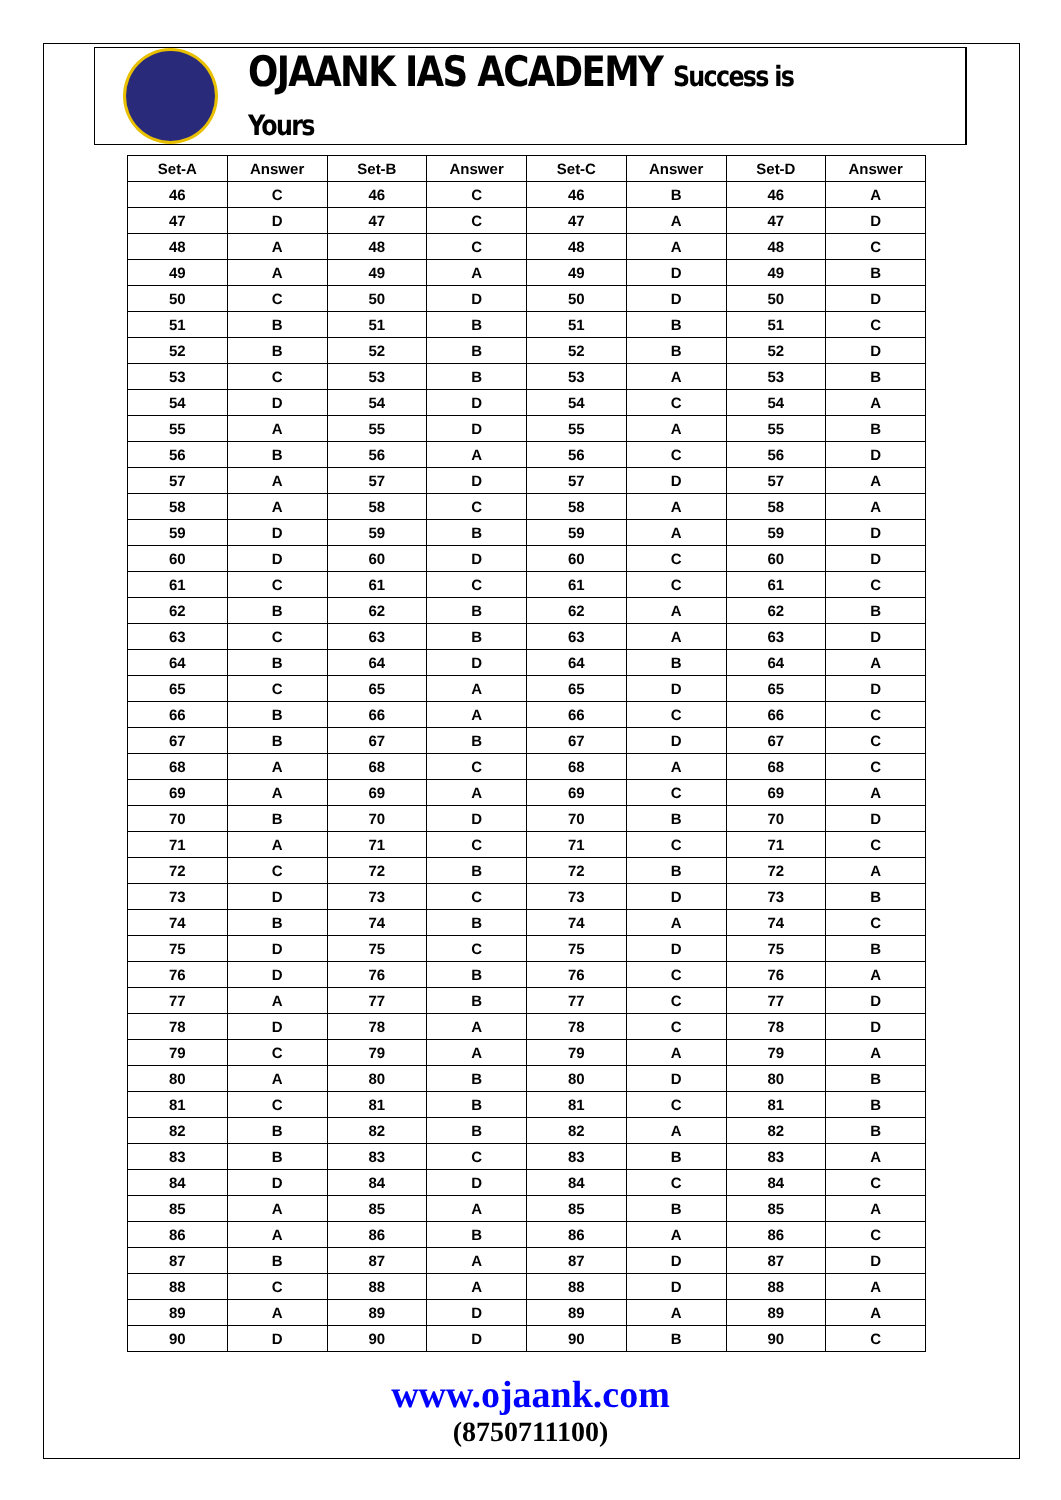OJAANK IAS ACADEMY Success is Yours
| Set-A | Answer | Set-B | Answer | Set-C | Answer | Set-D | Answer |
| --- | --- | --- | --- | --- | --- | --- | --- |
| 46 | C | 46 | C | 46 | B | 46 | A |
| 47 | D | 47 | C | 47 | A | 47 | D |
| 48 | A | 48 | C | 48 | A | 48 | C |
| 49 | A | 49 | A | 49 | D | 49 | B |
| 50 | C | 50 | D | 50 | D | 50 | D |
| 51 | B | 51 | B | 51 | B | 51 | C |
| 52 | B | 52 | B | 52 | B | 52 | D |
| 53 | C | 53 | B | 53 | A | 53 | B |
| 54 | D | 54 | D | 54 | C | 54 | A |
| 55 | A | 55 | D | 55 | A | 55 | B |
| 56 | B | 56 | A | 56 | C | 56 | D |
| 57 | A | 57 | D | 57 | D | 57 | A |
| 58 | A | 58 | C | 58 | A | 58 | A |
| 59 | D | 59 | B | 59 | A | 59 | D |
| 60 | D | 60 | D | 60 | C | 60 | D |
| 61 | C | 61 | C | 61 | C | 61 | C |
| 62 | B | 62 | B | 62 | A | 62 | B |
| 63 | C | 63 | B | 63 | A | 63 | D |
| 64 | B | 64 | D | 64 | B | 64 | A |
| 65 | C | 65 | A | 65 | D | 65 | D |
| 66 | B | 66 | A | 66 | C | 66 | C |
| 67 | B | 67 | B | 67 | D | 67 | C |
| 68 | A | 68 | C | 68 | A | 68 | C |
| 69 | A | 69 | A | 69 | C | 69 | A |
| 70 | B | 70 | D | 70 | B | 70 | D |
| 71 | A | 71 | C | 71 | C | 71 | C |
| 72 | C | 72 | B | 72 | B | 72 | A |
| 73 | D | 73 | C | 73 | D | 73 | B |
| 74 | B | 74 | B | 74 | A | 74 | C |
| 75 | D | 75 | C | 75 | D | 75 | B |
| 76 | D | 76 | B | 76 | C | 76 | A |
| 77 | A | 77 | B | 77 | C | 77 | D |
| 78 | D | 78 | A | 78 | C | 78 | D |
| 79 | C | 79 | A | 79 | A | 79 | A |
| 80 | A | 80 | B | 80 | D | 80 | B |
| 81 | C | 81 | B | 81 | C | 81 | B |
| 82 | B | 82 | B | 82 | A | 82 | B |
| 83 | B | 83 | C | 83 | B | 83 | A |
| 84 | D | 84 | D | 84 | C | 84 | C |
| 85 | A | 85 | A | 85 | B | 85 | A |
| 86 | A | 86 | B | 86 | A | 86 | C |
| 87 | B | 87 | A | 87 | D | 87 | D |
| 88 | C | 88 | A | 88 | D | 88 | A |
| 89 | A | 89 | D | 89 | A | 89 | A |
| 90 | D | 90 | D | 90 | B | 90 | C |
www.ojaank.com
(8750711100)